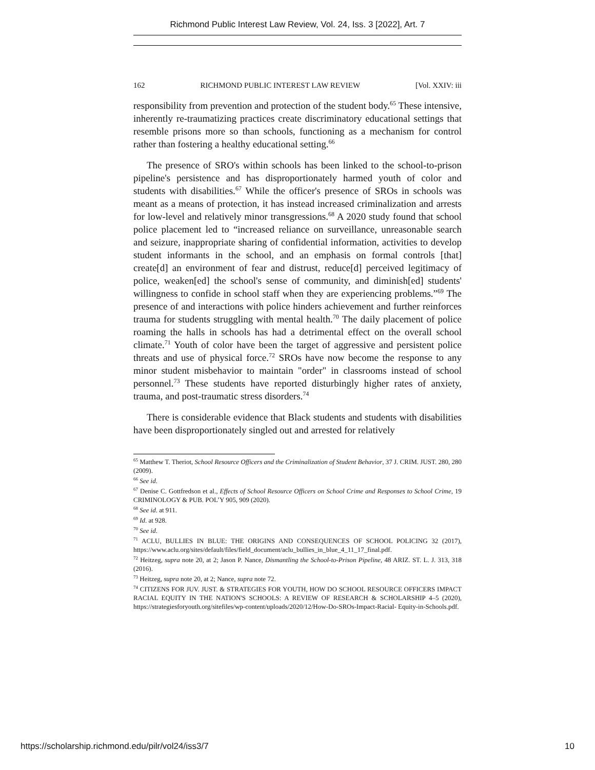Richmond Public Interest Law Review, Vol. 24, Iss. 3 [2022], Art. 7
162 RICHMOND PUBLIC INTEREST LAW REVIEW [Vol. XXIV: iii
responsibility from prevention and protection of the student body.<sup>65</sup> These intensive, inherently re-traumatizing practices create discriminatory educational settings that resemble prisons more so than schools, functioning as a mechanism for control rather than fostering a healthy educational setting.<sup>66</sup>
The presence of SRO's within schools has been linked to the school-to-prison pipeline's persistence and has disproportionately harmed youth of color and students with disabilities.<sup>67</sup> While the officer's presence of SROs in schools was meant as a means of protection, it has instead increased criminalization and arrests for low-level and relatively minor transgressions.<sup>68</sup> A 2020 study found that school police placement led to “increased reliance on surveillance, unreasonable search and seizure, inappropriate sharing of confidential information, activities to develop student informants in the school, and an emphasis on formal controls [that] create[d] an environment of fear and distrust, reduce[d] perceived legitimacy of police, weaken[ed] the school's sense of community, and diminish[ed] students' willingness to confide in school staff when they are experiencing problems.”<sup>69</sup> The presence of and interactions with police hinders achievement and further reinforces trauma for students struggling with mental health.<sup>70</sup> The daily placement of police roaming the halls in schools has had a detrimental effect on the overall school climate.<sup>71</sup> Youth of color have been the target of aggressive and persistent police threats and use of physical force.<sup>72</sup> SROs have now become the response to any minor student misbehavior to maintain "order" in classrooms instead of school personnel.<sup>73</sup> These students have reported disturbingly higher rates of anxiety, trauma, and post-traumatic stress disorders.<sup>74</sup>
There is considerable evidence that Black students and students with disabilities have been disproportionately singled out and arrested for relatively
<sup>65</sup> Matthew T. Theriot, School Resource Officers and the Criminalization of Student Behavior, 37 J. CRIM. JUST. 280, 280 (2009).
<sup>66</sup> See id.
<sup>67</sup> Denise C. Gottfredson et al., Effects of School Resource Officers on School Crime and Responses to School Crime, 19 CRIMINOLOGY & PUB. POL’Y 905, 909 (2020).
<sup>68</sup> See id. at 911.
<sup>69</sup> Id. at 928.
<sup>70</sup> See id.
<sup>71</sup> ACLU, BULLIES IN BLUE: THE ORIGINS AND CONSEQUENCES OF SCHOOL POLICING 32 (2017), https://www.aclu.org/sites/default/files/field_document/aclu_bullies_in_blue_4_11_17_final.pdf.
<sup>72</sup> Heitzeg, supra note 20, at 2; Jason P. Nance, Dismantling the School-to-Prison Pipeline, 48 ARIZ. ST. L. J. 313, 318 (2016).
<sup>73</sup> Heitzeg, supra note 20, at 2; Nance, supra note 72.
<sup>74</sup> CITIZENS FOR JUV. JUST. & STRATEGIES FOR YOUTH, HOW DO SCHOOL RESOURCE OFFICERS IMPACT RACIAL EQUITY IN THE NATION'S SCHOOLS: A REVIEW OF RESEARCH & SCHOLARSHIP 4–5 (2020), https://strategiesforyouth.org/sitefiles/wp-content/uploads/2020/12/How-Do-SROs-Impact-Racial- Equity-in-Schools.pdf.
https://scholarship.richmond.edu/pilr/vol24/iss3/7 10